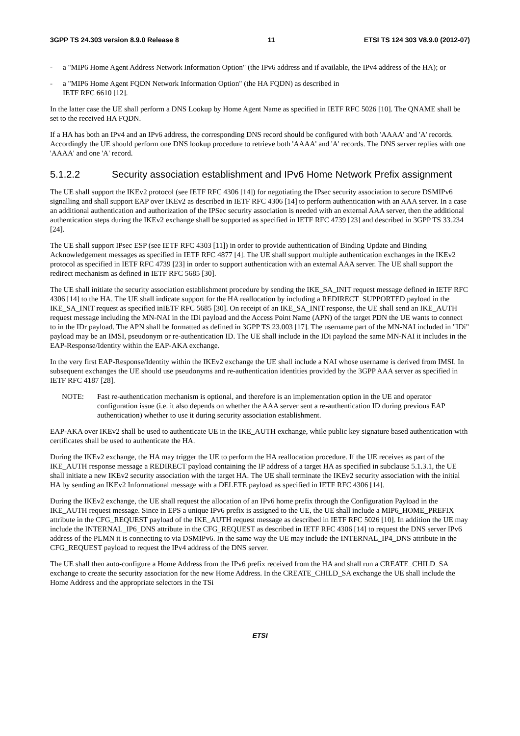3GPP TS 24.303 version 8.9.0 Release 8 11 ETSI TS 124 303 V8.9.0 (2012-07)
- a "MIP6 Home Agent Address Network Information Option" (the IPv6 address and if available, the IPv4 address of the HA); or
- a "MIP6 Home Agent FQDN Network Information Option" (the HA FQDN) as described in
IETF RFC 6610 [12].
In the latter case the UE shall perform a DNS Lookup by Home Agent Name as specified in IETF RFC 5026 [10]. The QNAME shall be set to the received HA FQDN.
If a HA has both an IPv4 and an IPv6 address, the corresponding DNS record should be configured with both 'AAAA' and 'A' records. Accordingly the UE should perform one DNS lookup procedure to retrieve both 'AAAA' and 'A' records. The DNS server replies with one 'AAAA' and one 'A' record.
5.1.2.2 Security association establishment and IPv6 Home Network Prefix assignment
The UE shall support the IKEv2 protocol (see IETF RFC 4306 [14]) for negotiating the IPsec security association to secure DSMIPv6 signalling and shall support EAP over IKEv2 as described in IETF RFC 4306 [14] to perform authentication with an AAA server. In a case an additional authentication and authorization of the IPSec security association is needed with an external AAA server, then the additional authentication steps during the IKEv2 exchange shall be supported as specified in IETF RFC 4739 [23] and described in 3GPP TS 33.234 [24].
The UE shall support IPsec ESP (see IETF RFC 4303 [11]) in order to provide authentication of Binding Update and Binding Acknowledgement messages as specified in IETF RFC 4877 [4]. The UE shall support multiple authentication exchanges in the IKEv2 protocol as specified in IETF RFC 4739 [23] in order to support authentication with an external AAA server. The UE shall support the redirect mechanism as defined in IETF RFC 5685 [30].
The UE shall initiate the security association establishment procedure by sending the IKE_SA_INIT request message defined in IETF RFC 4306 [14] to the HA. The UE shall indicate support for the HA reallocation by including a REDIRECT_SUPPORTED payload in the IKE_SA_INIT request as specified inIETF RFC 5685 [30]. On receipt of an IKE_SA_INIT response, the UE shall send an IKE_AUTH request message including the MN-NAI in the IDi payload and the Access Point Name (APN) of the target PDN the UE wants to connect to in the IDr payload. The APN shall be formatted as defined in 3GPP TS 23.003 [17]. The username part of the MN-NAI included in "IDi" payload may be an IMSI, pseudonym or re-authentication ID. The UE shall include in the IDi payload the same MN-NAI it includes in the EAP-Response/Identity within the EAP-AKA exchange.
In the very first EAP-Response/Identity within the IKEv2 exchange the UE shall include a NAI whose username is derived from IMSI. In subsequent exchanges the UE should use pseudonyms and re-authentication identities provided by the 3GPP AAA server as specified in IETF RFC 4187 [28].
NOTE: Fast re-authentication mechanism is optional, and therefore is an implementation option in the UE and operator configuration issue (i.e. it also depends on whether the AAA server sent a re-authentication ID during previous EAP authentication) whether to use it during security association establishment.
EAP-AKA over IKEv2 shall be used to authenticate UE in the IKE_AUTH exchange, while public key signature based authentication with certificates shall be used to authenticate the HA.
During the IKEv2 exchange, the HA may trigger the UE to perform the HA reallocation procedure. If the UE receives as part of the IKE_AUTH response message a REDIRECT payload containing the IP address of a target HA as specified in subclause 5.1.3.1, the UE shall initiate a new IKEv2 security association with the target HA. The UE shall terminate the IKEv2 security association with the initial HA by sending an IKEv2 Informational message with a DELETE payload as specified in IETF RFC 4306 [14].
During the IKEv2 exchange, the UE shall request the allocation of an IPv6 home prefix through the Configuration Payload in the IKE_AUTH request message. Since in EPS a unique IPv6 prefix is assigned to the UE, the UE shall include a MIP6_HOME_PREFIX attribute in the CFG_REQUEST payload of the IKE_AUTH request message as described in IETF RFC 5026 [10]. In addition the UE may include the INTERNAL_IP6_DNS attribute in the CFG_REQUEST as described in IETF RFC 4306 [14] to request the DNS server IPv6 address of the PLMN it is connecting to via DSMIPv6. In the same way the UE may include the INTERNAL_IP4_DNS attribute in the CFG_REQUEST payload to request the IPv4 address of the DNS server.
The UE shall then auto-configure a Home Address from the IPv6 prefix received from the HA and shall run a CREATE_CHILD_SA exchange to create the security association for the new Home Address. In the CREATE_CHILD_SA exchange the UE shall include the Home Address and the appropriate selectors in the TSi
ETSI